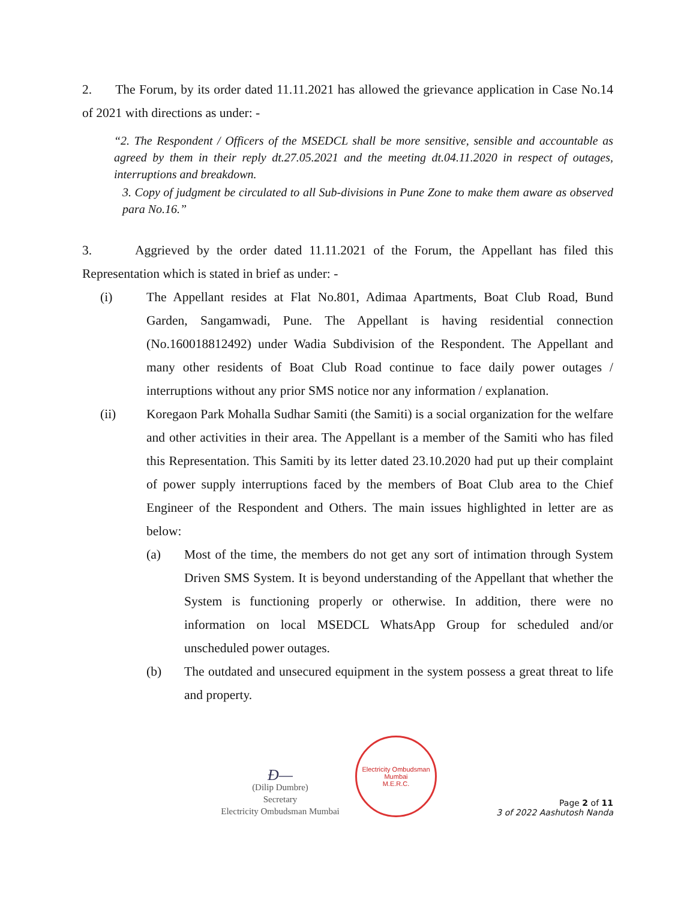2. The Forum, by its order dated 11.11.2021 has allowed the grievance application in Case No.14 of 2021 with directions as under: -
“2. The Respondent / Officers of the MSEDCL shall be more sensitive, sensible and accountable as agreed by them in their reply dt.27.05.2021 and the meeting dt.04.11.2020 in respect of outages, interruptions and breakdown.
3. Copy of judgment be circulated to all Sub-divisions in Pune Zone to make them aware as observed para No.16.”
3. Aggrieved by the order dated 11.11.2021 of the Forum, the Appellant has filed this Representation which is stated in brief as under: -
(i) The Appellant resides at Flat No.801, Adimaa Apartments, Boat Club Road, Bund Garden, Sangamwadi, Pune. The Appellant is having residential connection (No.160018812492) under Wadia Subdivision of the Respondent. The Appellant and many other residents of Boat Club Road continue to face daily power outages / interruptions without any prior SMS notice nor any information / explanation.
(ii) Koregaon Park Mohalla Sudhar Samiti (the Samiti) is a social organization for the welfare and other activities in their area. The Appellant is a member of the Samiti who has filed this Representation. This Samiti by its letter dated 23.10.2020 had put up their complaint of power supply interruptions faced by the members of Boat Club area to the Chief Engineer of the Respondent and Others. The main issues highlighted in letter are as below:
(a) Most of the time, the members do not get any sort of intimation through System Driven SMS System. It is beyond understanding of the Appellant that whether the System is functioning properly or otherwise. In addition, there were no information on local MSEDCL WhatsApp Group for scheduled and/or unscheduled power outages.
(b) The outdated and unsecured equipment in the system possess a great threat to life and property.
Ð—
(Dilip Dumbre)
Secretary
Electricity Ombudsman Mumbai
Electricity Ombudsman Mumbai
M.E.R.C.
Page 2 of 11
3 of 2022 Aashutosh Nanda